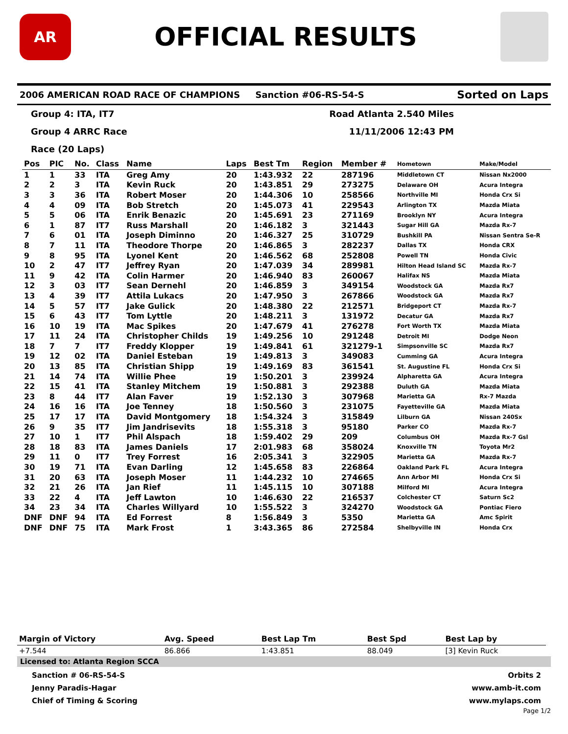AR
OFFICIAL RESULTS
2006 AMERICAN ROAD RACE OF CHAMPIONS Sanction #06-RS-54-S Sorted on Laps
Group 4: ITA, IT7 Road Atlanta 2.540 Miles
Group 4 ARRC Race 11/11/2006 12:43 PM
Race (20 Laps)
| Pos | PIC | No. | Class | Name | Laps | Best Tm | Region | Member # | Hometown | Make/Model |
| --- | --- | --- | --- | --- | --- | --- | --- | --- | --- | --- |
| 1 | 1 | 33 | ITA | Greg Amy | 20 | 1:43.932 | 22 | 287196 | Middletown CT | Nissan Nx2000 |
| 2 | 2 | 3 | ITA | Kevin Ruck | 20 | 1:43.851 | 29 | 273275 | Delaware OH | Acura Integra |
| 3 | 3 | 36 | ITA | Robert Moser | 20 | 1:44.306 | 10 | 258566 | Northville MI | Honda Crx Si |
| 4 | 4 | 09 | ITA | Bob Stretch | 20 | 1:45.073 | 41 | 229543 | Arlington TX | Mazda Miata |
| 5 | 5 | 06 | ITA | Enrik Benazic | 20 | 1:45.691 | 23 | 271169 | Brooklyn NY | Acura Integra |
| 6 | 1 | 87 | IT7 | Russ Marshall | 20 | 1:46.182 | 3 | 321443 | Sugar Hill GA | Mazda Rx-7 |
| 7 | 6 | 01 | ITA | Joseph Diminno | 20 | 1:46.327 | 25 | 310729 | Bushkill PA | Nissan Sentra Se-R |
| 8 | 7 | 11 | ITA | Theodore Thorpe | 20 | 1:46.865 | 3 | 282237 | Dallas TX | Honda CRX |
| 9 | 8 | 95 | ITA | Lyonel Kent | 20 | 1:46.562 | 68 | 252808 | Powell TN | Honda Civic |
| 10 | 2 | 47 | IT7 | Jeffrey Ryan | 20 | 1:47.039 | 34 | 289981 | Hilton Head Island SC | Mazda Rx-7 |
| 11 | 9 | 42 | ITA | Colin Harmer | 20 | 1:46.940 | 83 | 260067 | Halifax NS | Mazda Miata |
| 12 | 3 | 03 | IT7 | Sean Dernehl | 20 | 1:46.859 | 3 | 349154 | Woodstock GA | Mazda Rx7 |
| 13 | 4 | 39 | IT7 | Attila Lukacs | 20 | 1:47.950 | 3 | 267866 | Woodstock GA | Mazda Rx7 |
| 14 | 5 | 57 | IT7 | Jake Gulick | 20 | 1:48.380 | 22 | 212571 | Bridgeport CT | Mazda Rx-7 |
| 15 | 6 | 43 | IT7 | Tom Lyttle | 20 | 1:48.211 | 3 | 131972 | Decatur GA | Mazda Rx7 |
| 16 | 10 | 19 | ITA | Mac Spikes | 20 | 1:47.679 | 41 | 276278 | Fort Worth TX | Mazda Miata |
| 17 | 11 | 24 | ITA | Christopher Childs | 19 | 1:49.256 | 10 | 291248 | Detroit MI | Dodge Neon |
| 18 | 7 | 7 | IT7 | Freddy Klopper | 19 | 1:49.841 | 61 | 321279-1 | Simpsonville SC | Mazda Rx7 |
| 19 | 12 | 02 | ITA | Daniel Esteban | 19 | 1:49.813 | 3 | 349083 | Cumming GA | Acura Integra |
| 20 | 13 | 85 | ITA | Christian Shipp | 19 | 1:49.169 | 83 | 361541 | St. Augustine FL | Honda Crx Si |
| 21 | 14 | 74 | ITA | Willie Phee | 19 | 1:50.201 | 3 | 239924 | Alpharetta GA | Acura Integra |
| 22 | 15 | 41 | ITA | Stanley Mitchem | 19 | 1:50.881 | 3 | 292388 | Duluth GA | Mazda Miata |
| 23 | 8 | 44 | IT7 | Alan Faver | 19 | 1:52.130 | 3 | 307968 | Marietta GA | Rx-7 Mazda |
| 24 | 16 | 16 | ITA | Joe Tenney | 18 | 1:50.560 | 3 | 231075 | Fayetteville GA | Mazda Miata |
| 25 | 17 | 17 | ITA | David Montgomery | 18 | 1:54.324 | 3 | 315849 | Lilburn GA | Nissan 240Sx |
| 26 | 9 | 35 | IT7 | Jim Jandrisevits | 18 | 1:55.318 | 3 | 95180 | Parker CO | Mazda Rx-7 |
| 27 | 10 | 1 | IT7 | Phil Alspach | 18 | 1:59.402 | 29 | 209 | Columbus OH | Mazda Rx-7 Gsl |
| 28 | 18 | 83 | ITA | James Daniels | 17 | 2:01.983 | 68 | 358024 | Knoxville TN | Toyota Mr2 |
| 29 | 11 | 0 | IT7 | Trey Forrest | 16 | 2:05.341 | 3 | 322905 | Marietta GA | Mazda Rx-7 |
| 30 | 19 | 71 | ITA | Evan Darling | 12 | 1:45.658 | 83 | 226864 | Oakland Park FL | Acura Integra |
| 31 | 20 | 63 | ITA | Joseph Moser | 11 | 1:44.232 | 10 | 274665 | Ann Arbor MI | Honda Crx Si |
| 32 | 21 | 26 | ITA | Jan Rief | 11 | 1:45.115 | 10 | 307188 | Milford MI | Acura Integra |
| 33 | 22 | 4 | ITA | Jeff Lawton | 10 | 1:46.630 | 22 | 216537 | Colchester CT | Saturn Sc2 |
| 34 | 23 | 34 | ITA | Charles Willyard | 10 | 1:55.522 | 3 | 324270 | Woodstock GA | Pontiac Fiero |
| DNF | DNF | 94 | ITA | Ed Forrest | 8 | 1:56.849 | 3 | 5350 | Marietta GA | Amc Spirit |
| DNF | DNF | 75 | ITA | Mark Frost | 1 | 3:43.365 | 86 | 272584 | Shelbyville IN | Honda Crx |
| Margin of Victory | Avg. Speed | Best Lap Tm | Best Spd | Best Lap by |
| --- | --- | --- | --- | --- |
| +7.544 | 86.866 | 1:43.851 | 88.049 | [3] Kevin Ruck |
Licensed to: Atlanta Region SCCA
Sanction # 06-RS-54-S
Jenny Paradis-Hagar
Chief of Timing & Scoring
Orbits 2
www.amb-it.com
www.mylaps.com
Page 1/2